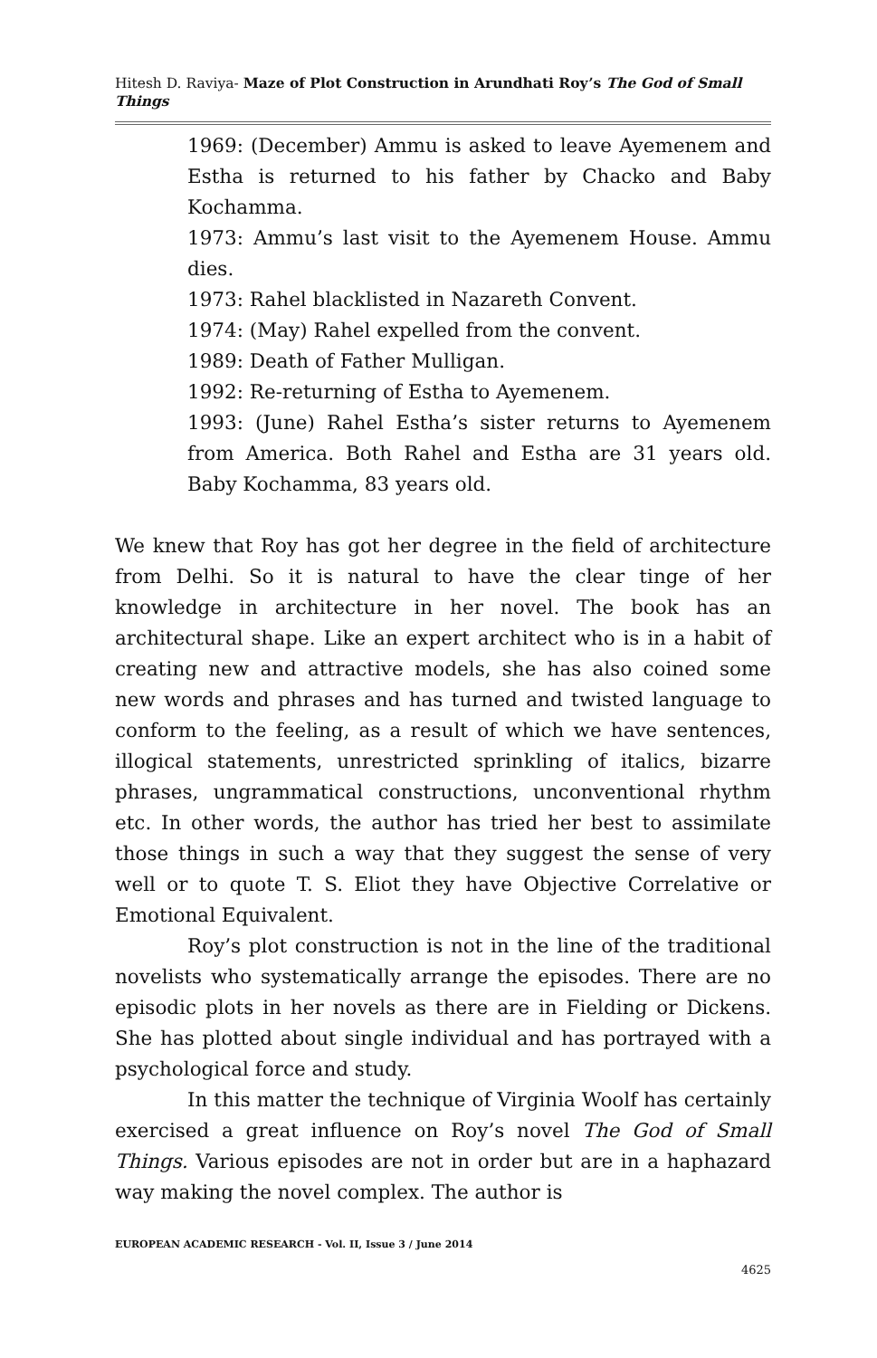Hitesh D. Raviya- Maze of Plot Construction in Arundhati Roy’s The God of Small Things
1969: (December) Ammu is asked to leave Ayemenem and Estha is returned to his father by Chacko and Baby Kochamma.
1973: Ammu’s last visit to the Ayemenem House. Ammu dies.
1973: Rahel blacklisted in Nazareth Convent.
1974: (May) Rahel expelled from the convent.
1989: Death of Father Mulligan.
1992: Re-returning of Estha to Ayemenem.
1993: (June) Rahel Estha’s sister returns to Ayemenem from America. Both Rahel and Estha are 31 years old. Baby Kochamma, 83 years old.
We knew that Roy has got her degree in the field of architecture from Delhi. So it is natural to have the clear tinge of her knowledge in architecture in her novel. The book has an architectural shape. Like an expert architect who is in a habit of creating new and attractive models, she has also coined some new words and phrases and has turned and twisted language to conform to the feeling, as a result of which we have sentences, illogical statements, unrestricted sprinkling of italics, bizarre phrases, ungrammatical constructions, unconventional rhythm etc. In other words, the author has tried her best to assimilate those things in such a way that they suggest the sense of very well or to quote T. S. Eliot they have Objective Correlative or Emotional Equivalent.
Roy’s plot construction is not in the line of the traditional novelists who systematically arrange the episodes. There are no episodic plots in her novels as there are in Fielding or Dickens. She has plotted about single individual and has portrayed with a psychological force and study.
In this matter the technique of Virginia Woolf has certainly exercised a great influence on Roy’s novel The God of Small Things. Various episodes are not in order but are in a haphazard way making the novel complex. The author is
EUROPEAN ACADEMIC RESEARCH - Vol. II, Issue 3 / June 2014
4625